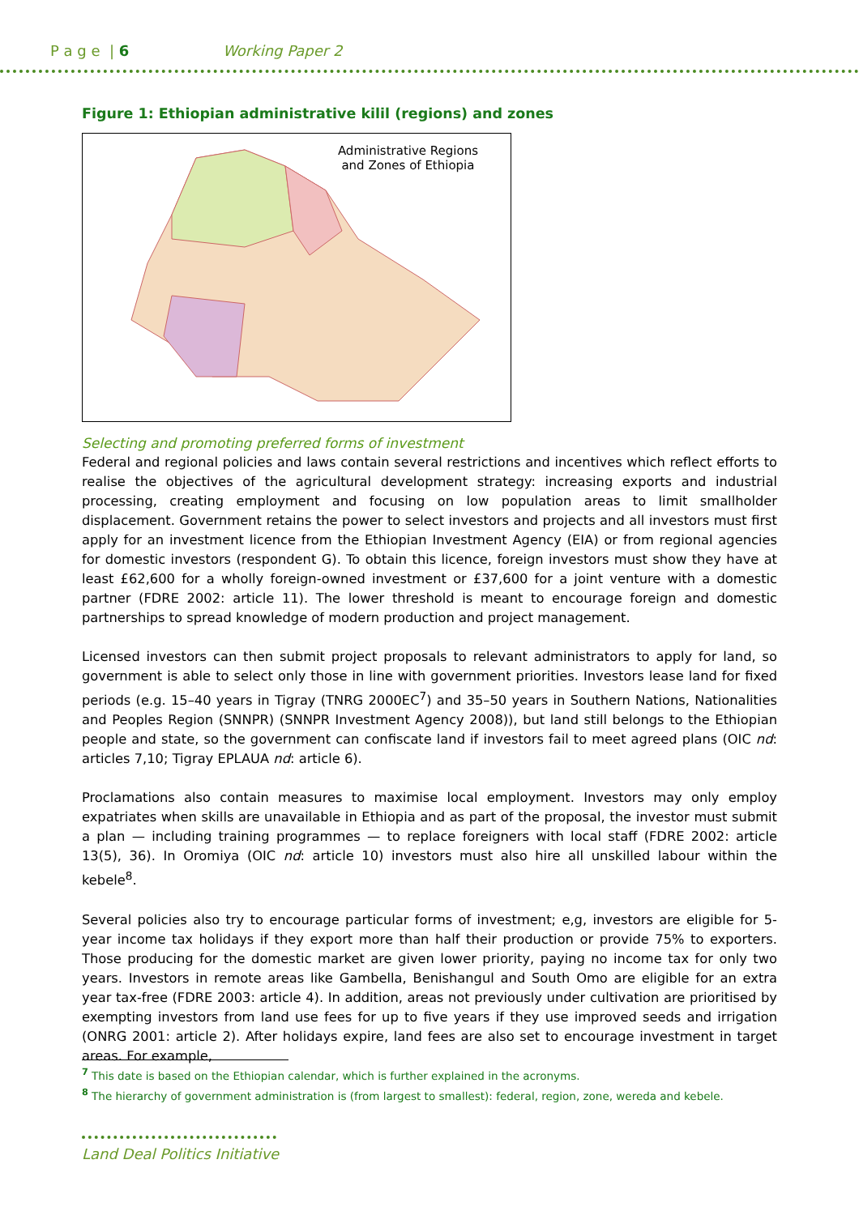P a g e | 6 Working Paper 2
Figure 1: Ethiopian administrative kilil (regions) and zones
Administrative Regions
and Zones of Ethiopia
Selecting and promoting preferred forms of investment
Federal and regional policies and laws contain several restrictions and incentives which reflect efforts to realise the objectives of the agricultural development strategy: increasing exports and industrial processing, creating employment and focusing on low population areas to limit smallholder displacement. Government retains the power to select investors and projects and all investors must first apply for an investment licence from the Ethiopian Investment Agency (EIA) or from regional agencies for domestic investors (respondent G). To obtain this licence, foreign investors must show they have at least £62,600 for a wholly foreign-owned investment or £37,600 for a joint venture with a domestic partner (FDRE 2002: article 11). The lower threshold is meant to encourage foreign and domestic partnerships to spread knowledge of modern production and project management.
Licensed investors can then submit project proposals to relevant administrators to apply for land, so government is able to select only those in line with government priorities. Investors lease land for fixed periods (e.g. 15–40 years in Tigray (TNRG 2000EC<sup>7</sup>) and 35–50 years in Southern Nations, Nationalities and Peoples Region (SNNPR) (SNNPR Investment Agency 2008)), but land still belongs to the Ethiopian people and state, so the government can confiscate land if investors fail to meet agreed plans (OIC nd: articles 7,10; Tigray EPLAUA nd: article 6).
Proclamations also contain measures to maximise local employment. Investors may only employ expatriates when skills are unavailable in Ethiopia and as part of the proposal, the investor must submit a plan — including training programmes — to replace foreigners with local staff (FDRE 2002: article 13(5), 36). In Oromiya (OIC nd: article 10) investors must also hire all unskilled labour within the kebele<sup>8</sup>.
Several policies also try to encourage particular forms of investment; e,g, investors are eligible for 5-year income tax holidays if they export more than half their production or provide 75% to exporters. Those producing for the domestic market are given lower priority, paying no income tax for only two years. Investors in remote areas like Gambella, Benishangul and South Omo are eligible for an extra year tax-free (FDRE 2003: article 4). In addition, areas not previously under cultivation are prioritised by exempting investors from land use fees for up to five years if they use improved seeds and irrigation (ONRG 2001: article 2). After holidays expire, land fees are also set to encourage investment in target areas. For example,
<sup>7</sup> This date is based on the Ethiopian calendar, which is further explained in the acronyms.
<sup>8</sup> The hierarchy of government administration is (from largest to smallest): federal, region, zone, wereda and kebele.
Land Deal Politics Initiative